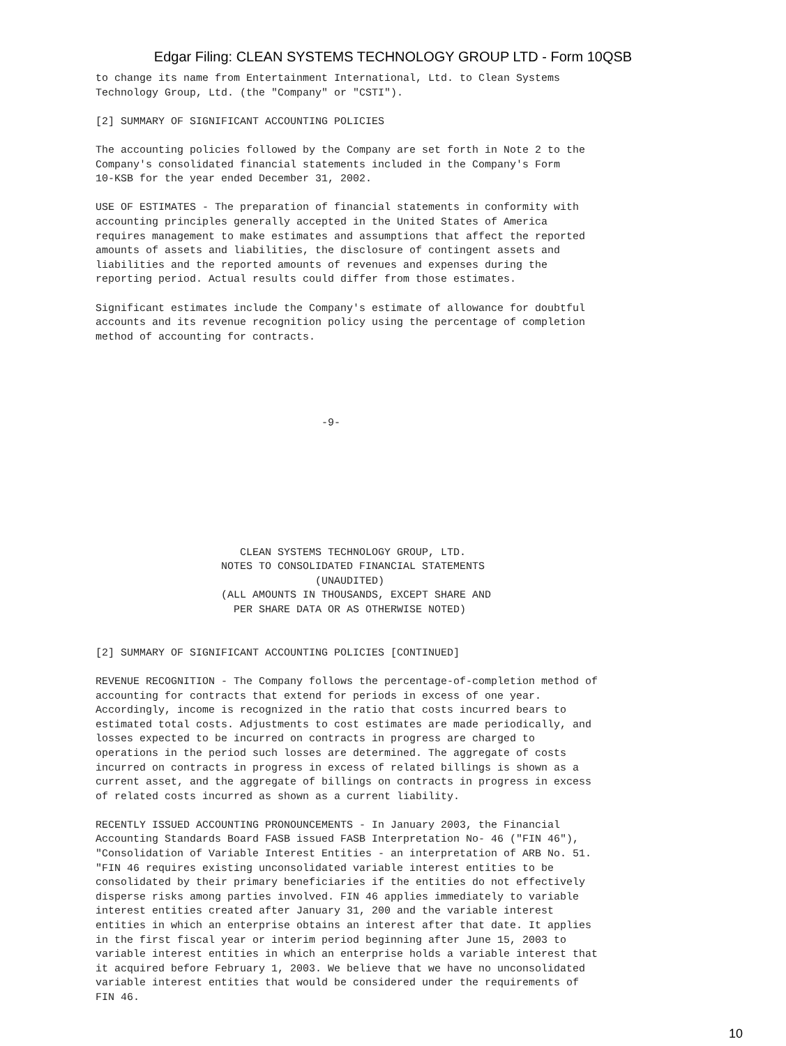Edgar Filing: CLEAN SYSTEMS TECHNOLOGY GROUP LTD - Form 10QSB
to change its name from Entertainment International, Ltd. to Clean Systems
Technology Group, Ltd. (the "Company" or "CSTI").

[2] SUMMARY OF SIGNIFICANT ACCOUNTING POLICIES

The accounting policies followed by the Company are set forth in Note 2 to the
Company's consolidated financial statements included in the Company's Form
10-KSB for the year ended December 31, 2002.

USE OF ESTIMATES - The preparation of financial statements in conformity with
accounting principles generally accepted in the United States of America
requires management to make estimates and assumptions that affect the reported
amounts of assets and liabilities, the disclosure of contingent assets and
liabilities and the reported amounts of revenues and expenses during the
reporting period. Actual results could differ from those estimates.

Significant estimates include the Company's estimate of allowance for doubtful
accounts and its revenue recognition policy using the percentage of completion
method of accounting for contracts.





                                    -9-








                       CLEAN SYSTEMS TECHNOLOGY GROUP, LTD.
                    NOTES TO CONSOLIDATED FINANCIAL STATEMENTS
                                   (UNAUDITED)
                    (ALL AMOUNTS IN THOUSANDS, EXCEPT SHARE AND
                      PER SHARE DATA OR AS OTHERWISE NOTED)


[2] SUMMARY OF SIGNIFICANT ACCOUNTING POLICIES [CONTINUED]

REVENUE RECOGNITION - The Company follows the percentage-of-completion method of
accounting for contracts that extend for periods in excess of one year.
Accordingly, income is recognized in the ratio that costs incurred bears to
estimated total costs. Adjustments to cost estimates are made periodically, and
losses expected to be incurred on contracts in progress are charged to
operations in the period such losses are determined. The aggregate of costs
incurred on contracts in progress in excess of related billings is shown as a
current asset, and the aggregate of billings on contracts in progress in excess
of related costs incurred as shown as a current liability.

RECENTLY ISSUED ACCOUNTING PRONOUNCEMENTS - In January 2003, the Financial
Accounting Standards Board FASB issued FASB Interpretation No- 46 ("FIN 46"),
"Consolidation of Variable Interest Entities - an interpretation of ARB No. 51.
"FIN 46 requires existing unconsolidated variable interest entities to be
consolidated by their primary beneficiaries if the entities do not effectively
disperse risks among parties involved. FIN 46 applies immediately to variable
interest entities created after January 31, 200 and the variable interest
entities in which an enterprise obtains an interest after that date. It applies
in the first fiscal year or interim period beginning after June 15, 2003 to
variable interest entities in which an enterprise holds a variable interest that
it acquired before February 1, 2003. We believe that we have no unconsolidated
variable interest entities that would be considered under the requirements of
FIN 46.
10